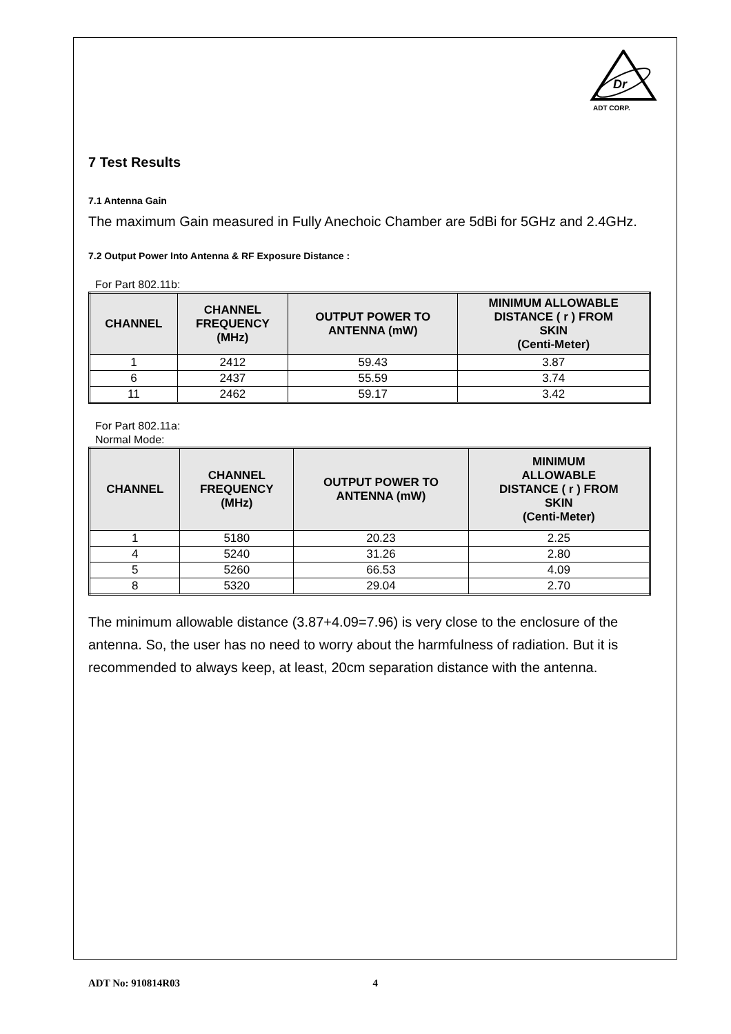Dr
ADT CORP.
7 Test Results
7.1 Antenna Gain
The maximum Gain measured in Fully Anechoic Chamber are 5dBi for 5GHz and 2.4GHz.
7.2 Output Power Into Antenna & RF Exposure Distance :
For Part 802.11b:
| CHANNEL | CHANNEL FREQUENCY (MHz) | OUTPUT POWER TO ANTENNA (mW) | MINIMUM ALLOWABLE DISTANCE ( r ) FROM SKIN (Centi-Meter) |
| --- | --- | --- | --- |
| 1 | 2412 | 59.43 | 3.87 |
| 6 | 2437 | 55.59 | 3.74 |
| 11 | 2462 | 59.17 | 3.42 |
For Part 802.11a:
Normal Mode:
| CHANNEL | CHANNEL FREQUENCY (MHz) | OUTPUT POWER TO ANTENNA (mW) | MINIMUM ALLOWABLE DISTANCE ( r ) FROM SKIN (Centi-Meter) |
| --- | --- | --- | --- |
| 1 | 5180 | 20.23 | 2.25 |
| 4 | 5240 | 31.26 | 2.80 |
| 5 | 5260 | 66.53 | 4.09 |
| 8 | 5320 | 29.04 | 2.70 |
The minimum allowable distance (3.87+4.09=7.96) is very close to the enclosure of the antenna. So, the user has no need to worry about the harmfulness of radiation. But it is recommended to always keep, at least, 20cm separation distance with the antenna.
ADT No: 910814R03 4